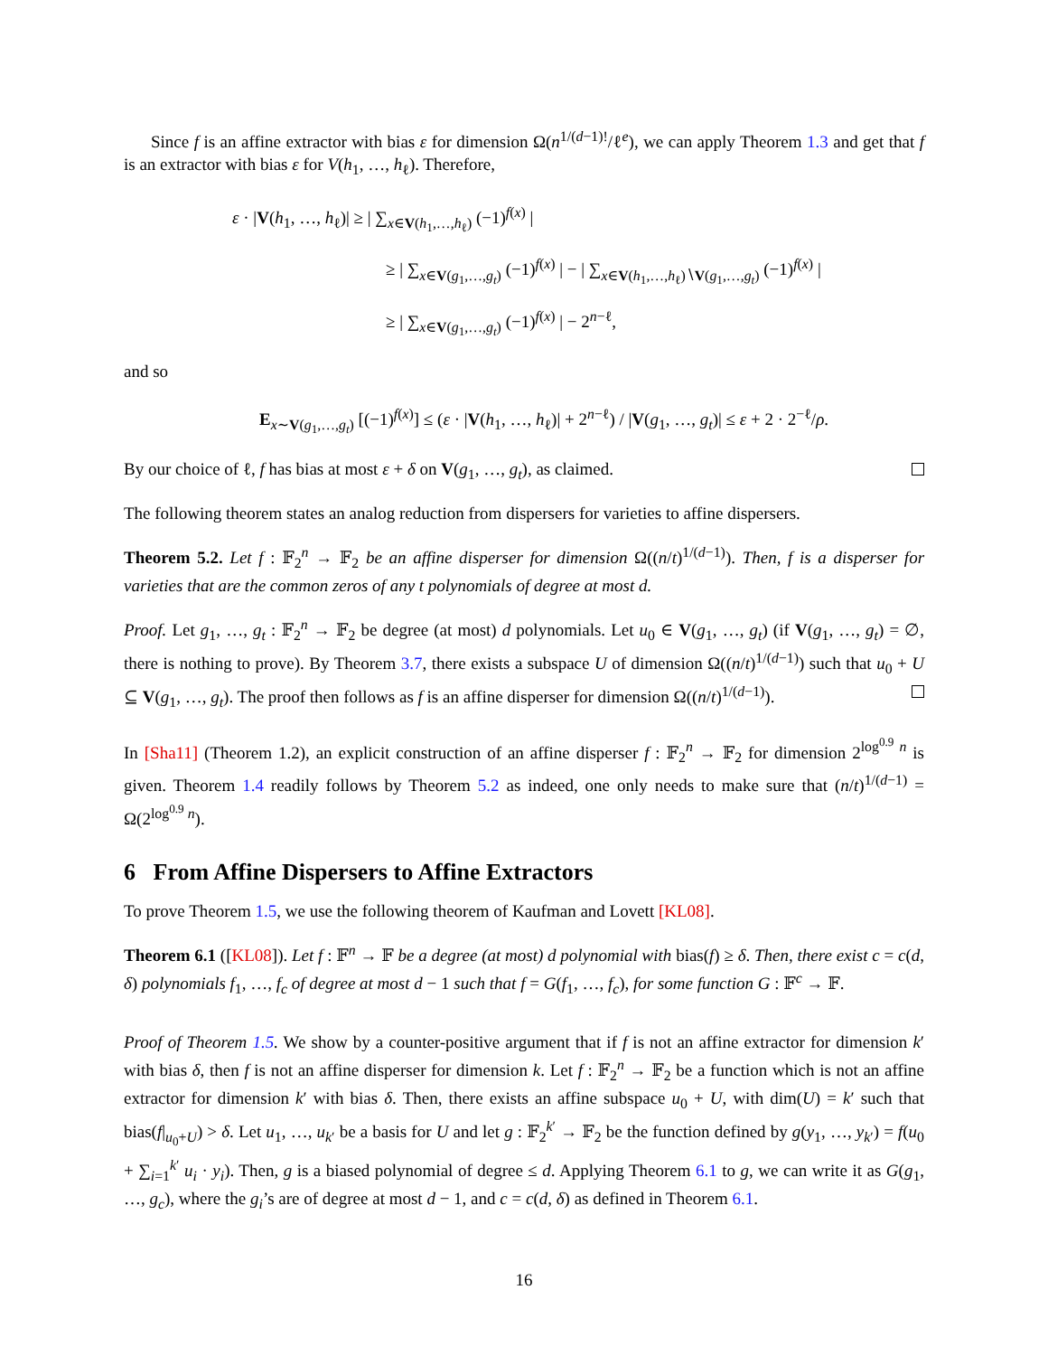Since f is an affine extractor with bias ε for dimension Ω(n<sup>1/(d−1)!</sup>/ℓ<sup>e</sup>), we can apply Theorem 1.3 and get that f is an extractor with bias ε for V(h<sub>1</sub>, …, h<sub>ℓ</sub>). Therefore,
ε · |V(h<sub>1</sub>, …, h<sub>ℓ</sub>)| ≥ | ∑<sub>x∈V(h<sub>1</sub>,…,h<sub>ℓ</sub>)</sub> (−1)<sup>f(x)</sup> |
≥ | ∑<sub>x∈V(g<sub>1</sub>,…,g<sub>t</sub>)</sub> (−1)<sup>f(x)</sup> | − | ∑<sub>x∈V(h<sub>1</sub>,…,h<sub>ℓ</sub>)∖V(g<sub>1</sub>,…,g<sub>t</sub>)</sub> (−1)<sup>f(x)</sup> |
≥ | ∑<sub>x∈V(g<sub>1</sub>,…,g<sub>t</sub>)</sub> (−1)<sup>f(x)</sup> | − 2<sup>n−ℓ</sup>,
and so
E<sub>x∼V(g<sub>1</sub>,…,g<sub>t</sub>)</sub> [(−1)<sup>f(x)</sup>] ≤ (ε · |V(h<sub>1</sub>, …, h<sub>ℓ</sub>)| + 2<sup>n−ℓ</sup>) / |V(g<sub>1</sub>, …, g<sub>t</sub>)| ≤ ε + 2 · 2<sup>−ℓ</sup>/ρ.
By our choice of ℓ, f has bias at most ε + δ on V(g<sub>1</sub>, …, g<sub>t</sub>), as claimed.
The following theorem states an analog reduction from dispersers for varieties to affine dispersers.
Theorem 5.2. Let f : 𝔽<sub>2</sub><sup>n</sup> → 𝔽<sub>2</sub> be an affine disperser for dimension Ω((n/t)<sup>1/(d−1)</sup>). Then, f is a disperser for varieties that are the common zeros of any t polynomials of degree at most d.
Proof. Let g<sub>1</sub>, …, g<sub>t</sub> : 𝔽<sub>2</sub><sup>n</sup> → 𝔽<sub>2</sub> be degree (at most) d polynomials. Let u<sub>0</sub> ∈ V(g<sub>1</sub>, …, g<sub>t</sub>) (if V(g<sub>1</sub>, …, g<sub>t</sub>) = ∅, there is nothing to prove). By Theorem 3.7, there exists a subspace U of dimension Ω((n/t)<sup>1/(d−1)</sup>) such that u<sub>0</sub> + U ⊆ V(g<sub>1</sub>, …, g<sub>t</sub>). The proof then follows as f is an affine disperser for dimension Ω((n/t)<sup>1/(d−1)</sup>).
In [Sha11] (Theorem 1.2), an explicit construction of an affine disperser f : 𝔽<sub>2</sub><sup>n</sup> → 𝔽<sub>2</sub> for dimension 2<sup>log<sup>0.9</sup> n</sup> is given. Theorem 1.4 readily follows by Theorem 5.2 as indeed, one only needs to make sure that (n/t)<sup>1/(d−1)</sup> = Ω(2<sup>log<sup>0.9</sup> n</sup>).
6 From Affine Dispersers to Affine Extractors
To prove Theorem 1.5, we use the following theorem of Kaufman and Lovett [KL08].
Theorem 6.1 ([KL08]). Let f : 𝔽<sup>n</sup> → 𝔽 be a degree (at most) d polynomial with bias(f) ≥ δ. Then, there exist c = c(d, δ) polynomials f<sub>1</sub>, …, f<sub>c</sub> of degree at most d − 1 such that f = G(f<sub>1</sub>, …, f<sub>c</sub>), for some function G : 𝔽<sup>c</sup> → 𝔽.
Proof of Theorem 1.5. We show by a counter-positive argument that if f is not an affine extractor for dimension k′ with bias δ, then f is not an affine disperser for dimension k. Let f : 𝔽<sub>2</sub><sup>n</sup> → 𝔽<sub>2</sub> be a function which is not an affine extractor for dimension k′ with bias δ. Then, there exists an affine subspace u<sub>0</sub> + U, with dim(U) = k′ such that bias(f|<sub>u<sub>0</sub>+U</sub>) > δ. Let u<sub>1</sub>, …, u<sub>k′</sub> be a basis for U and let g : 𝔽<sub>2</sub><sup>k′</sup> → 𝔽<sub>2</sub> be the function defined by g(y<sub>1</sub>, …, y<sub>k′</sub>) = f(u<sub>0</sub> + ∑<sub>i=1</sub><sup>k′</sup> u<sub>i</sub> · y<sub>i</sub>). Then, g is a biased polynomial of degree ≤ d. Applying Theorem 6.1 to g, we can write it as G(g<sub>1</sub>, …, g<sub>c</sub>), where the g<sub>i</sub>’s are of degree at most d − 1, and c = c(d, δ) as defined in Theorem 6.1.
16